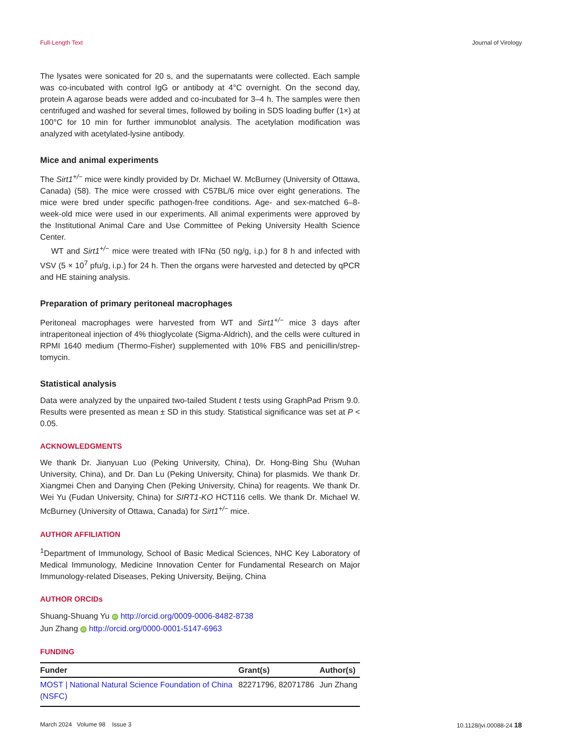Full-Length Text Journal of Virology
The lysates were sonicated for 20 s, and the supernatants were collected. Each sample was co-incubated with control IgG or antibody at 4°C overnight. On the second day, protein A agarose beads were added and co-incubated for 3–4 h. The samples were then centrifuged and washed for several times, followed by boiling in SDS loading buffer (1×) at 100°C for 10 min for further immunoblot analysis. The acetylation modification was analyzed with acetylated-lysine antibody.
Mice and animal experiments
The Sirt1<sup>+/−</sup> mice were kindly provided by Dr. Michael W. McBurney (University of Ottawa, Canada) (58). The mice were crossed with C57BL/6 mice over eight generations. The mice were bred under specific pathogen-free conditions. Age- and sex-matched 6–8-week-old mice were used in our experiments. All animal experiments were approved by the Institutional Animal Care and Use Committee of Peking University Health Science Center.
WT and Sirt1<sup>+/−</sup> mice were treated with IFNα (50 ng/g, i.p.) for 8 h and infected with VSV (5 × 10<sup>7</sup> pfu/g, i.p.) for 24 h. Then the organs were harvested and detected by qPCR and HE staining analysis.
Preparation of primary peritoneal macrophages
Peritoneal macrophages were harvested from WT and Sirt1<sup>+/−</sup> mice 3 days after intraperitoneal injection of 4% thioglycolate (Sigma-Aldrich), and the cells were cultured in RPMI 1640 medium (Thermo-Fisher) supplemented with 10% FBS and penicillin/strep- tomycin.
Statistical analysis
Data were analyzed by the unpaired two-tailed Student t tests using GraphPad Prism 9.0. Results were presented as mean ± SD in this study. Statistical significance was set at P < 0.05.
ACKNOWLEDGMENTS
We thank Dr. Jianyuan Luo (Peking University, China), Dr. Hong-Bing Shu (Wuhan University, China), and Dr. Dan Lu (Peking University, China) for plasmids. We thank Dr. Xiangmei Chen and Danying Chen (Peking University, China) for reagents. We thank Dr. Wei Yu (Fudan University, China) for SIRT1-KO HCT116 cells. We thank Dr. Michael W. McBurney (University of Ottawa, Canada) for Sirt1<sup>+/−</sup> mice.
AUTHOR AFFILIATION
<sup>1</sup> Department of Immunology, School of Basic Medical Sciences, NHC Key Laboratory of Medical Immunology, Medicine Innovation Center for Fundamental Research on Major Immunology-related Diseases, Peking University, Beijing, China
AUTHOR ORCIDs
Shuang-Shuang Yu iD http://orcid.org/0009-0006-8482-8738
Jun Zhang iD http://orcid.org/0000-0001-5147-6963
FUNDING
| Funder | Grant(s) | Author(s) |
| --- | --- | --- |
| MOST / National Natural Science Foundation of China (NSFC) | 82271796, 82071786 | Jun Zhang |
March 2024 Volume 98 Issue 3 10.1128/jvi.00088-24 18